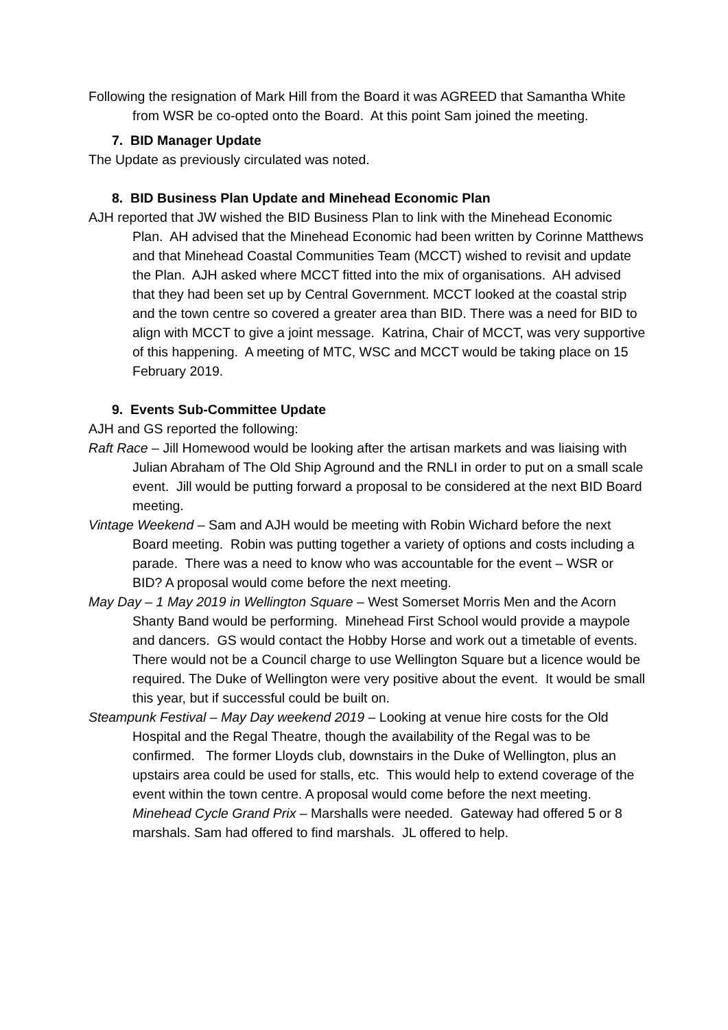Following the resignation of Mark Hill from the Board it was AGREED that Samantha White from WSR be co-opted onto the Board. At this point Sam joined the meeting.
7. BID Manager Update
The Update as previously circulated was noted.
8. BID Business Plan Update and Minehead Economic Plan
AJH reported that JW wished the BID Business Plan to link with the Minehead Economic Plan. AH advised that the Minehead Economic had been written by Corinne Matthews and that Minehead Coastal Communities Team (MCCT) wished to revisit and update the Plan. AJH asked where MCCT fitted into the mix of organisations. AH advised that they had been set up by Central Government. MCCT looked at the coastal strip and the town centre so covered a greater area than BID. There was a need for BID to align with MCCT to give a joint message. Katrina, Chair of MCCT, was very supportive of this happening. A meeting of MTC, WSC and MCCT would be taking place on 15 February 2019.
9. Events Sub-Committee Update
AJH and GS reported the following:
Raft Race – Jill Homewood would be looking after the artisan markets and was liaising with Julian Abraham of The Old Ship Aground and the RNLI in order to put on a small scale event. Jill would be putting forward a proposal to be considered at the next BID Board meeting.
Vintage Weekend – Sam and AJH would be meeting with Robin Wichard before the next Board meeting. Robin was putting together a variety of options and costs including a parade. There was a need to know who was accountable for the event – WSR or BID? A proposal would come before the next meeting.
May Day – 1 May 2019 in Wellington Square – West Somerset Morris Men and the Acorn Shanty Band would be performing. Minehead First School would provide a maypole and dancers. GS would contact the Hobby Horse and work out a timetable of events. There would not be a Council charge to use Wellington Square but a licence would be required. The Duke of Wellington were very positive about the event. It would be small this year, but if successful could be built on.
Steampunk Festival – May Day weekend 2019 – Looking at venue hire costs for the Old Hospital and the Regal Theatre, though the availability of the Regal was to be confirmed. The former Lloyds club, downstairs in the Duke of Wellington, plus an upstairs area could be used for stalls, etc. This would help to extend coverage of the event within the town centre. A proposal would come before the next meeting.
Minehead Cycle Grand Prix – Marshalls were needed. Gateway had offered 5 or 8 marshals. Sam had offered to find marshals. JL offered to help.